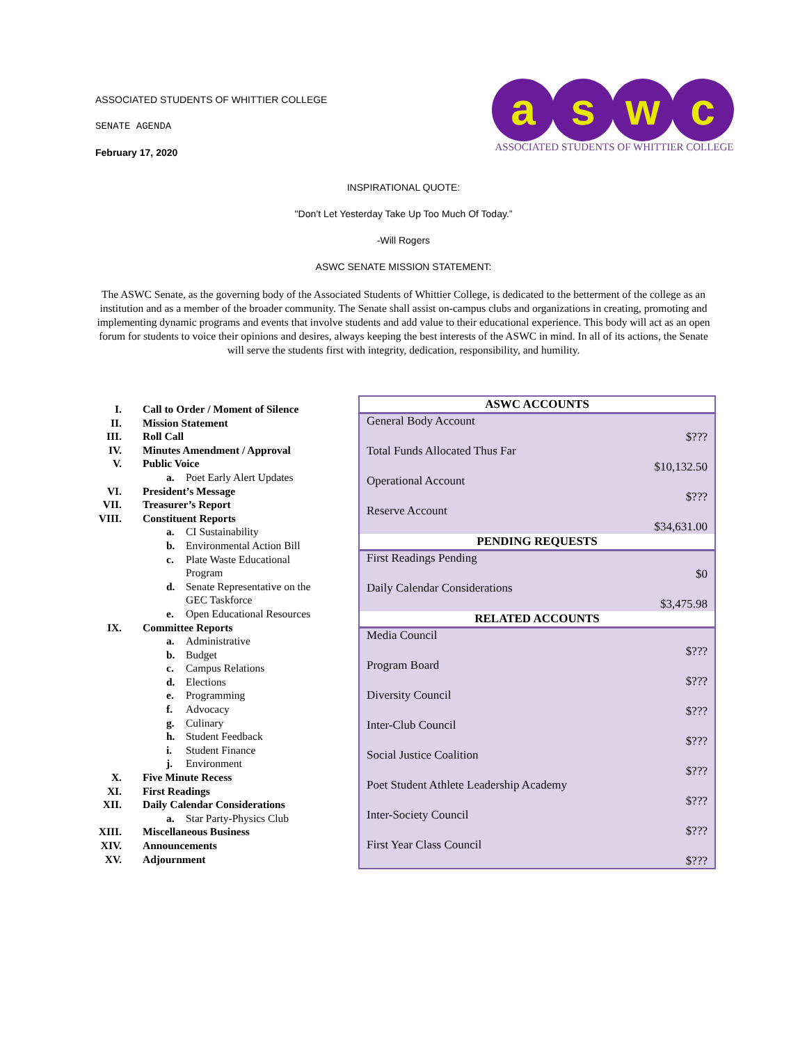ASSOCIATED STUDENTS OF WHITTIER COLLEGE
SENATE AGENDA
February 17, 2020
aswc
ASSOCIATED STUDENTS OF WHITTIER COLLEGE
INSPIRATIONAL QUOTE:
"Don’t Let Yesterday Take Up Too Much Of Today.”
-Will Rogers
ASWC SENATE MISSION STATEMENT:
The ASWC Senate, as the governing body of the Associated Students of Whittier College, is dedicated to the betterment of the college as an institution and as a member of the broader community. The Senate shall assist on-campus clubs and organizations in creating, promoting and implementing dynamic programs and events that involve students and add value to their educational experience. This body will act as an open forum for students to voice their opinions and desires, always keeping the best interests of the ASWC in mind. In all of its actions, the Senate will serve the students first with integrity, dedication, responsibility, and humility.
I. Call to Order / Moment of Silence
II. Mission Statement
III. Roll Call
IV. Minutes Amendment / Approval
V. Public Voice
a. Poet Early Alert Updates
VI. President’s Message
VII. Treasurer’s Report
VIII. Constituent Reports
a. CI Sustainability
b. Environmental Action Bill
c. Plate Waste Educational
Program
d. Senate Representative on the
GEC Taskforce
e. Open Educational Resources
IX. Committee Reports
a. Administrative
b. Budget
c. Campus Relations
d. Elections
e. Programming
f. Advocacy
g. Culinary
h. Student Feedback
i. Student Finance
j. Environment
X. Five Minute Recess
XI. First Readings
XII. Daily Calendar Considerations
a. Star Party-Physics Club
XIII. Miscellaneous Business
XIV. Announcements
XV. Adjournment
| ASWC ACCOUNTS | |
| --- | --- |
| General Body Account | $??? |
| Total Funds Allocated Thus Far | $10,132.50 |
| Operational Account | $??? |
| Reserve Account | $34,631.00 |
| PENDING REQUESTS | |
| First Readings Pending | $0 |
| Daily Calendar Considerations | $3,475.98 |
| RELATED ACCOUNTS | |
| Media Council | $??? |
| Program Board | $??? |
| Diversity Council | $??? |
| Inter-Club Council | $??? |
| Social Justice Coalition | $??? |
| Poet Student Athlete Leadership Academy | $??? |
| Inter-Society Council | $??? |
| First Year Class Council | $??? |